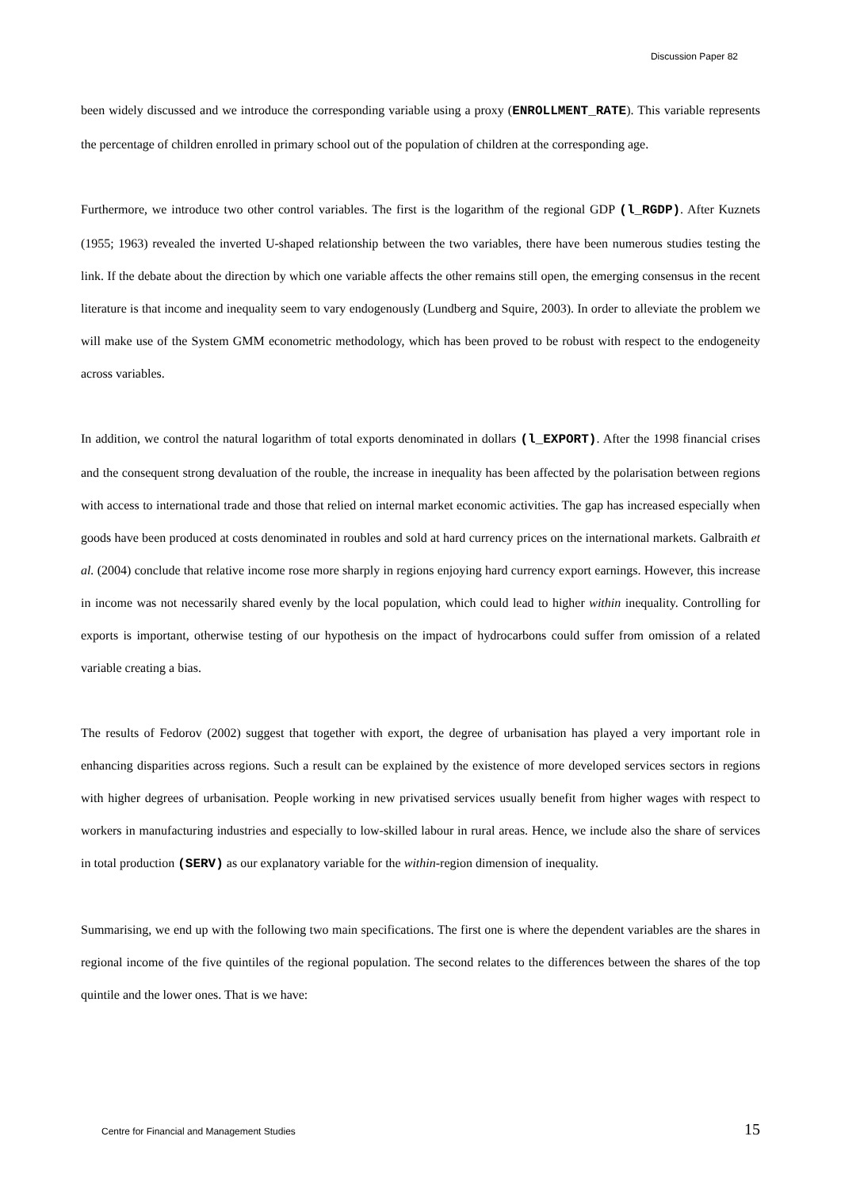Discussion Paper 82
been widely discussed and we introduce the corresponding variable using a proxy (ENROLLMENT_RATE). This variable represents the percentage of children enrolled in primary school out of the population of children at the corresponding age.
Furthermore, we introduce two other control variables. The first is the logarithm of the regional GDP (l_RGDP). After Kuznets (1955; 1963) revealed the inverted U-shaped relationship between the two variables, there have been numerous studies testing the link. If the debate about the direction by which one variable affects the other remains still open, the emerging consensus in the recent literature is that income and inequality seem to vary endogenously (Lundberg and Squire, 2003). In order to alleviate the problem we will make use of the System GMM econometric methodology, which has been proved to be robust with respect to the endogeneity across variables.
In addition, we control the natural logarithm of total exports denominated in dollars (l_EXPORT). After the 1998 financial crises and the consequent strong devaluation of the rouble, the increase in inequality has been affected by the polarisation between regions with access to international trade and those that relied on internal market economic activities. The gap has increased especially when goods have been produced at costs denominated in roubles and sold at hard currency prices on the international markets. Galbraith et al. (2004) conclude that relative income rose more sharply in regions enjoying hard currency export earnings. However, this increase in income was not necessarily shared evenly by the local population, which could lead to higher within inequality. Controlling for exports is important, otherwise testing of our hypothesis on the impact of hydrocarbons could suffer from omission of a related variable creating a bias.
The results of Fedorov (2002) suggest that together with export, the degree of urbanisation has played a very important role in enhancing disparities across regions. Such a result can be explained by the existence of more developed services sectors in regions with higher degrees of urbanisation. People working in new privatised services usually benefit from higher wages with respect to workers in manufacturing industries and especially to low-skilled labour in rural areas. Hence, we include also the share of services in total production (SERV) as our explanatory variable for the within-region dimension of inequality.
Summarising, we end up with the following two main specifications. The first one is where the dependent variables are the shares in regional income of the five quintiles of the regional population. The second relates to the differences between the shares of the top quintile and the lower ones. That is we have:
Centre for Financial and Management Studies 15